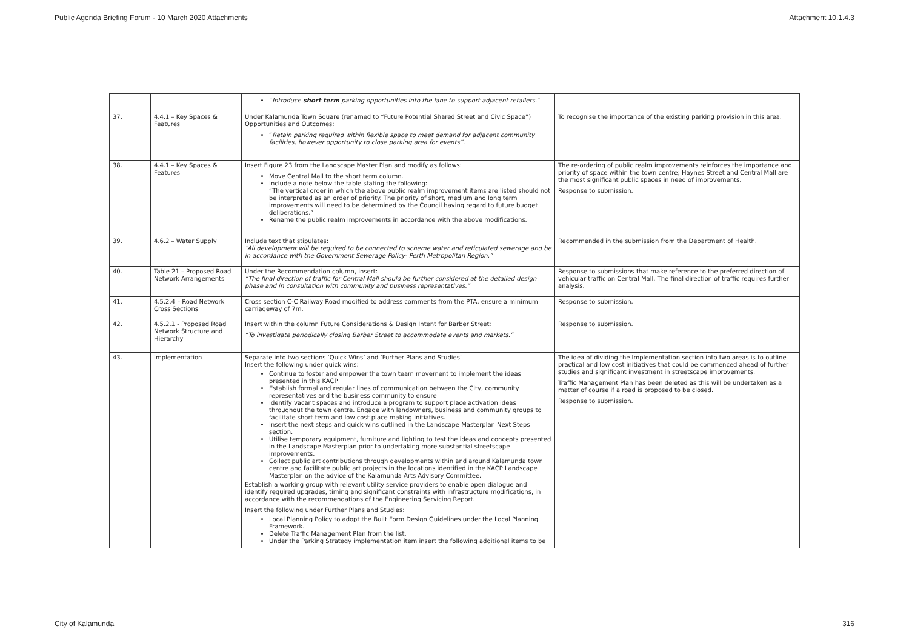Public Agenda Briefing Forum - 10 March 2020 Attachments Attachment 10.1.4.3
| | | “ Introduce short term parking opportunities into the lane to support adjacent retailers. ” | |
| 37. | 4.4.1 – Key Spaces & Features | Under Kalamunda Town Square (renamed to “Future Potential Shared Street and Civic Space”) Opportunities and Outcomes: “ Retain parking required within flexible space to meet demand for adjacent community facilities, however opportunity to close parking area for events”. | To recognise the importance of the existing parking provision in this area. |
| 38. | 4.4.1 – Key Spaces & Features | Insert Figure 23 from the Landscape Master Plan and modify as follows: Move Central Mall to the short term column. Include a note below the table stating the following: “The vertical order in which the above public realm improvement items are listed should not be interpreted as an order of priority. The priority of short, medium and long term improvements will need to be determined by the Council having regard to future budget deliberations.” Rename the public realm improvements in accordance with the above modifications. | The re-ordering of public realm improvements reinforces the importance and priority of space within the town centre; Haynes Street and Central Mall are the most significant public spaces in need of improvements. Response to submission. |
| 39. | 4.6.2 – Water Supply | Include text that stipulates: “All development will be required to be connected to scheme water and reticulated sewerage and be in accordance with the Government Sewerage Policy- Perth Metropolitan Region.” | Recommended in the submission from the Department of Health. |
| 40. | Table 21 – Proposed Road Network Arrangements | Under the Recommendation column, insert: “The final direction of traffic for Central Mall should be further considered at the detailed design phase and in consultation with community and business representatives.” | Response to submissions that make reference to the preferred direction of vehicular traffic on Central Mall. The final direction of traffic requires further analysis. |
| 41. | 4.5.2.4 – Road Network Cross Sections | Cross section C-C Railway Road modified to address comments from the PTA, ensure a minimum carriageway of 7m. | Response to submission. |
| 42. | 4.5.2.1 - Proposed Road Network Structure and Hierarchy | Insert within the column Future Considerations & Design Intent for Barber Street: “To investigate periodically closing Barber Street to accommodate events and markets.” | Response to submission. |
| 43. | Implementation | Separate into two sections ‘Quick Wins’ and ‘Further Plans and Studies’ Insert the following under quick wins: Continue to foster and empower the town team movement to implement the ideas presented in this KACP Establish formal and regular lines of communication between the City, community representatives and the business community to ensure Identify vacant spaces and introduce a program to support place activation ideas throughout the town centre. Engage with landowners, business and community groups to facilitate short term and low cost place making initiatives. Insert the next steps and quick wins outlined in the Landscape Masterplan Next Steps section. Utilise temporary equipment, furniture and lighting to test the ideas and concepts presented in the Landscape Masterplan prior to undertaking more substantial streetscape improvements. Collect public art contributions through developments within and around Kalamunda town centre and facilitate public art projects in the locations identified in the KACP Landscape Masterplan on the advice of the Kalamunda Arts Advisory Committee. Establish a working group with relevant utility service providers to enable open dialogue and identify required upgrades, timing and significant constraints with infrastructure modifications, in accordance with the recommendations of the Engineering Servicing Report. Insert the following under Further Plans and Studies: Local Planning Policy to adopt the Built Form Design Guidelines under the Local Planning Framework. Delete Traffic Management Plan from the list. Under the Parking Strategy implementation item insert the following additional items to be | The idea of dividing the Implementation section into two areas is to outline practical and low cost initiatives that could be commenced ahead of further studies and significant investment in streetscape improvements. Traffic Management Plan has been deleted as this will be undertaken as a matter of course if a road is proposed to be closed. Response to submission. |
City of Kalamunda 316